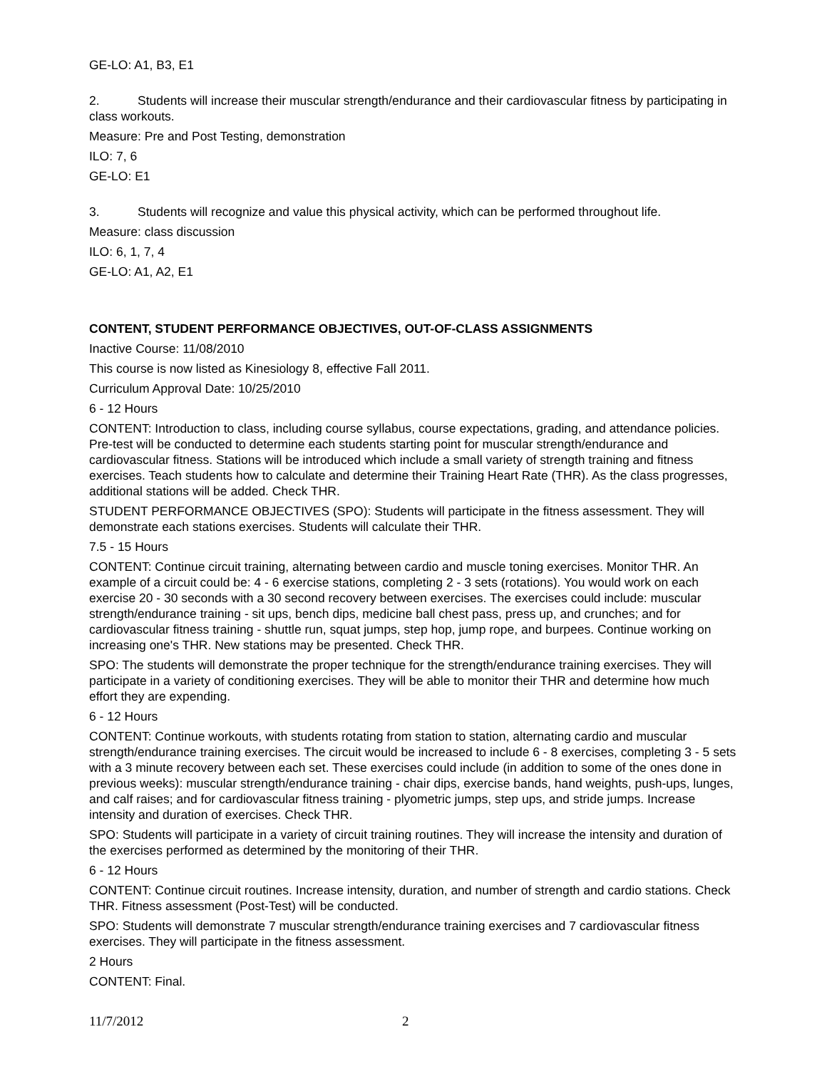GE-LO: A1, B3, E1
2. Students will increase their muscular strength/endurance and their cardiovascular fitness by participating in class workouts.
Measure: Pre and Post Testing, demonstration
ILO: 7, 6
GE-LO: E1
3. Students will recognize and value this physical activity, which can be performed throughout life.
Measure: class discussion
ILO: 6, 1, 7, 4
GE-LO: A1, A2, E1
CONTENT, STUDENT PERFORMANCE OBJECTIVES, OUT-OF-CLASS ASSIGNMENTS
Inactive Course: 11/08/2010
This course is now listed as Kinesiology 8, effective Fall 2011.
Curriculum Approval Date: 10/25/2010
6 - 12 Hours
CONTENT: Introduction to class, including course syllabus, course expectations, grading, and attendance policies. Pre-test will be conducted to determine each students starting point for muscular strength/endurance and cardiovascular fitness. Stations will be introduced which include a small variety of strength training and fitness exercises. Teach students how to calculate and determine their Training Heart Rate (THR). As the class progresses, additional stations will be added. Check THR.
STUDENT PERFORMANCE OBJECTIVES (SPO): Students will participate in the fitness assessment. They will demonstrate each stations exercises. Students will calculate their THR.
7.5 - 15 Hours
CONTENT: Continue circuit training, alternating between cardio and muscle toning exercises. Monitor THR. An example of a circuit could be: 4 - 6 exercise stations, completing 2 - 3 sets (rotations). You would work on each exercise 20 - 30 seconds with a 30 second recovery between exercises. The exercises could include: muscular strength/endurance training - sit ups, bench dips, medicine ball chest pass, press up, and crunches; and for cardiovascular fitness training - shuttle run, squat jumps, step hop, jump rope, and burpees. Continue working on increasing one's THR. New stations may be presented. Check THR.
SPO: The students will demonstrate the proper technique for the strength/endurance training exercises. They will participate in a variety of conditioning exercises. They will be able to monitor their THR and determine how much effort they are expending.
6 - 12 Hours
CONTENT: Continue workouts, with students rotating from station to station, alternating cardio and muscular strength/endurance training exercises. The circuit would be increased to include 6 - 8 exercises, completing 3 - 5 sets with a 3 minute recovery between each set. These exercises could include (in addition to some of the ones done in previous weeks): muscular strength/endurance training - chair dips, exercise bands, hand weights, push-ups, lunges, and calf raises; and for cardiovascular fitness training - plyometric jumps, step ups, and stride jumps. Increase intensity and duration of exercises. Check THR.
SPO: Students will participate in a variety of circuit training routines. They will increase the intensity and duration of the exercises performed as determined by the monitoring of their THR.
6 - 12 Hours
CONTENT: Continue circuit routines. Increase intensity, duration, and number of strength and cardio stations. Check THR. Fitness assessment (Post-Test) will be conducted.
SPO: Students will demonstrate 7 muscular strength/endurance training exercises and 7 cardiovascular fitness exercises. They will participate in the fitness assessment.
2 Hours
CONTENT: Final.
11/7/2012 2